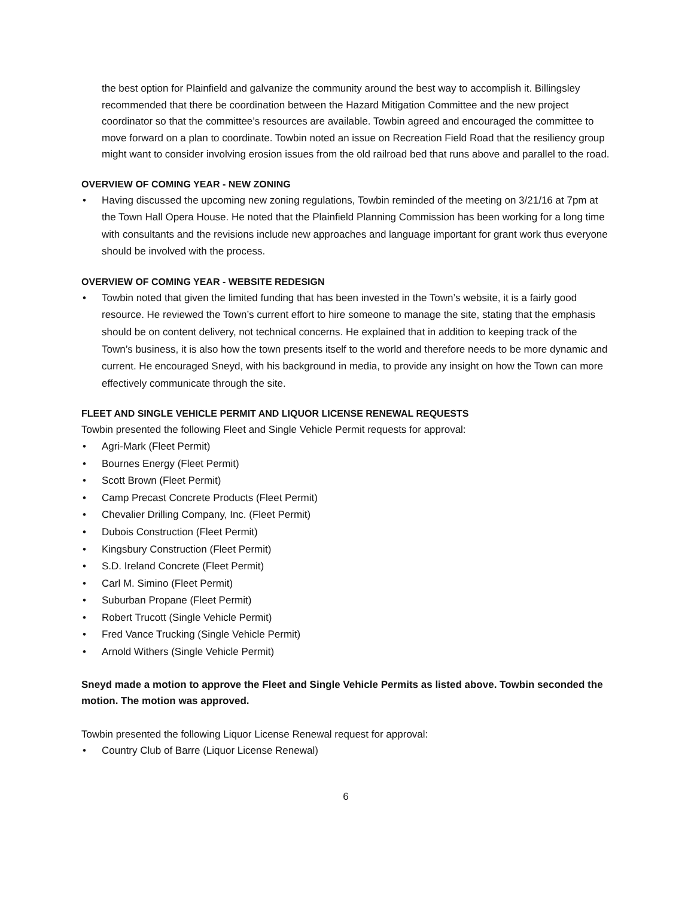the best option for Plainfield and galvanize the community around the best way to accomplish it. Billingsley recommended that there be coordination between the Hazard Mitigation Committee and the new project coordinator so that the committee’s resources are available. Towbin agreed and encouraged the committee to move forward on a plan to coordinate. Towbin noted an issue on Recreation Field Road that the resiliency group might want to consider involving erosion issues from the old railroad bed that runs above and parallel to the road.
OVERVIEW OF COMING YEAR - NEW ZONING
• Having discussed the upcoming new zoning regulations, Towbin reminded of the meeting on 3/21/16 at 7pm at the Town Hall Opera House. He noted that the Plainfield Planning Commission has been working for a long time with consultants and the revisions include new approaches and language important for grant work thus everyone should be involved with the process.
OVERVIEW OF COMING YEAR - WEBSITE REDESIGN
• Towbin noted that given the limited funding that has been invested in the Town’s website, it is a fairly good resource. He reviewed the Town’s current effort to hire someone to manage the site, stating that the emphasis should be on content delivery, not technical concerns. He explained that in addition to keeping track of the Town’s business, it is also how the town presents itself to the world and therefore needs to be more dynamic and current. He encouraged Sneyd, with his background in media, to provide any insight on how the Town can more effectively communicate through the site.
FLEET AND SINGLE VEHICLE PERMIT AND LIQUOR LICENSE RENEWAL REQUESTS
Towbin presented the following Fleet and Single Vehicle Permit requests for approval:
• Agri-Mark (Fleet Permit)
• Bournes Energy (Fleet Permit)
• Scott Brown (Fleet Permit)
• Camp Precast Concrete Products (Fleet Permit)
• Chevalier Drilling Company, Inc. (Fleet Permit)
• Dubois Construction (Fleet Permit)
• Kingsbury Construction (Fleet Permit)
• S.D. Ireland Concrete (Fleet Permit)
• Carl M. Simino (Fleet Permit)
• Suburban Propane (Fleet Permit)
• Robert Trucott (Single Vehicle Permit)
• Fred Vance Trucking (Single Vehicle Permit)
• Arnold Withers (Single Vehicle Permit)
Sneyd made a motion to approve the Fleet and Single Vehicle Permits as listed above. Towbin seconded the motion. The motion was approved.
Towbin presented the following Liquor License Renewal request for approval:
• Country Club of Barre (Liquor License Renewal)
6